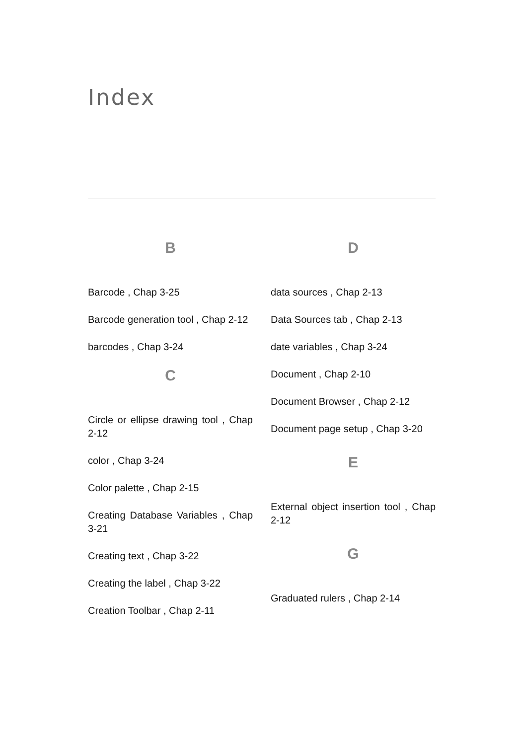Index
B
Barcode , Chap 3-25
Barcode generation tool , Chap 2-12
barcodes , Chap 3-24
C
Circle or ellipse drawing tool , Chap 2-12
color , Chap 3-24
Color palette , Chap 2-15
Creating Database Variables , Chap 3-21
Creating text , Chap 3-22
Creating the label , Chap 3-22
Creation Toolbar , Chap 2-11
D
data sources , Chap 2-13
Data Sources tab , Chap 2-13
date variables , Chap 3-24
Document , Chap 2-10
Document Browser , Chap 2-12
Document page setup , Chap 3-20
E
External object insertion tool , Chap 2-12
G
Graduated rulers , Chap 2-14